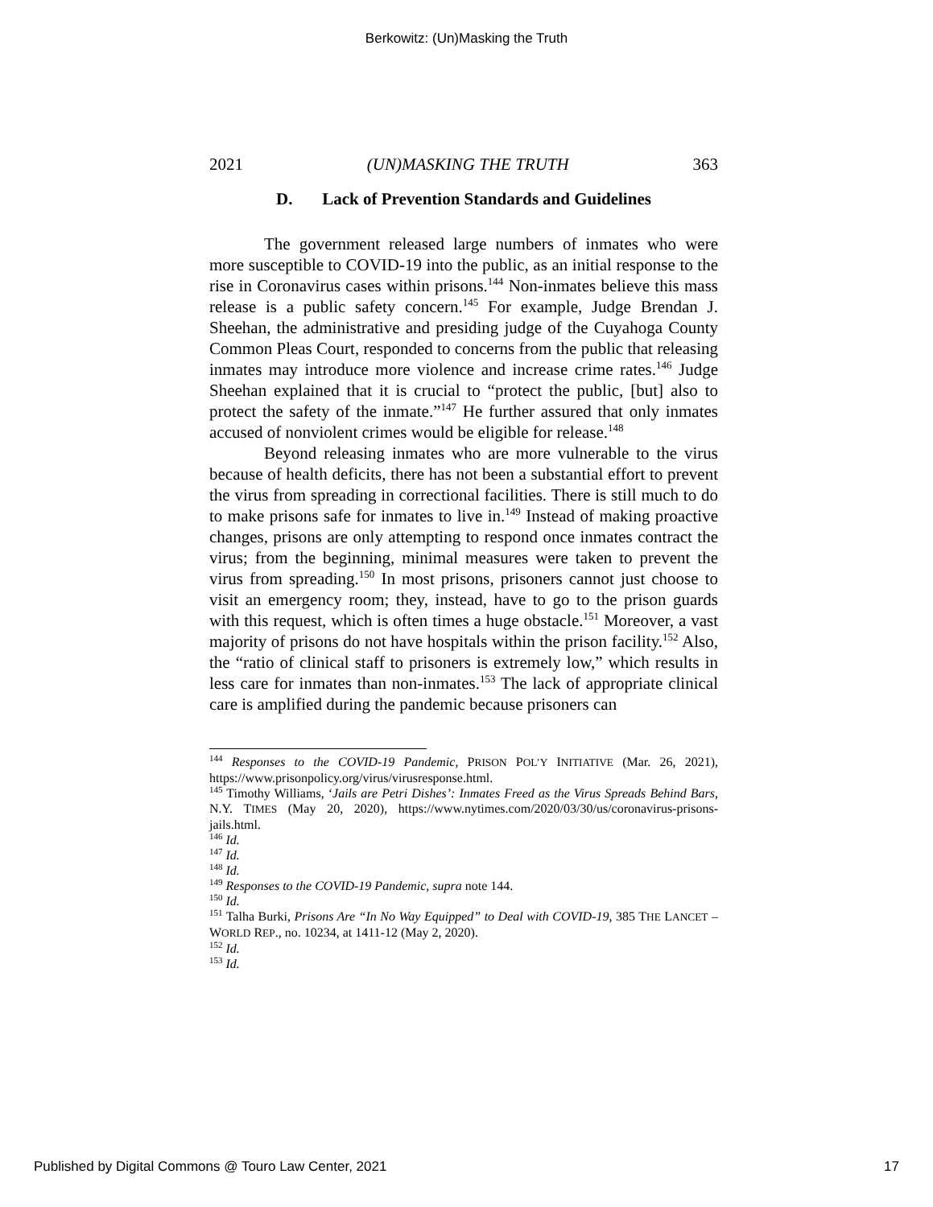Berkowitz: (Un)Masking the Truth
2021 (UN)MASKING THE TRUTH 363
D. Lack of Prevention Standards and Guidelines
The government released large numbers of inmates who were more susceptible to COVID-19 into the public, as an initial response to the rise in Coronavirus cases within prisons.<sup>144</sup> Non-inmates believe this mass release is a public safety concern.<sup>145</sup> For example, Judge Brendan J. Sheehan, the administrative and presiding judge of the Cuyahoga County Common Pleas Court, responded to concerns from the public that releasing inmates may introduce more violence and increase crime rates.<sup>146</sup> Judge Sheehan explained that it is crucial to “protect the public, [but] also to protect the safety of the inmate.”<sup>147</sup> He further assured that only inmates accused of nonviolent crimes would be eligible for release.<sup>148</sup>
Beyond releasing inmates who are more vulnerable to the virus because of health deficits, there has not been a substantial effort to prevent the virus from spreading in correctional facilities. There is still much to do to make prisons safe for inmates to live in.<sup>149</sup> Instead of making proactive changes, prisons are only attempting to respond once inmates contract the virus; from the beginning, minimal measures were taken to prevent the virus from spreading.<sup>150</sup> In most prisons, prisoners cannot just choose to visit an emergency room; they, instead, have to go to the prison guards with this request, which is often times a huge obstacle.<sup>151</sup> Moreover, a vast majority of prisons do not have hospitals within the prison facility.<sup>152</sup> Also, the “ratio of clinical staff to prisoners is extremely low,” which results in less care for inmates than non-inmates.<sup>153</sup> The lack of appropriate clinical care is amplified during the pandemic because prisoners can
<sup>144</sup> Responses to the COVID-19 Pandemic, PRISON POL’Y INITIATIVE (Mar. 26, 2021), https://www.prisonpolicy.org/virus/virusresponse.html.
<sup>145</sup> Timothy Williams, ‘Jails are Petri Dishes’: Inmates Freed as the Virus Spreads Behind Bars, N.Y. TIMES (May 20, 2020), https://www.nytimes.com/2020/03/30/us/coronavirus-prisons-jails.html.
<sup>146</sup> Id.
<sup>147</sup> Id.
<sup>148</sup> Id.
<sup>149</sup> Responses to the COVID-19 Pandemic, supra note 144.
<sup>150</sup> Id.
<sup>151</sup> Talha Burki, Prisons Are “In No Way Equipped” to Deal with COVID-19, 385 THE LANCET – WORLD REP., no. 10234, at 1411-12 (May 2, 2020).
<sup>152</sup> Id.
<sup>153</sup> Id.
Published by Digital Commons @ Touro Law Center, 2021 17